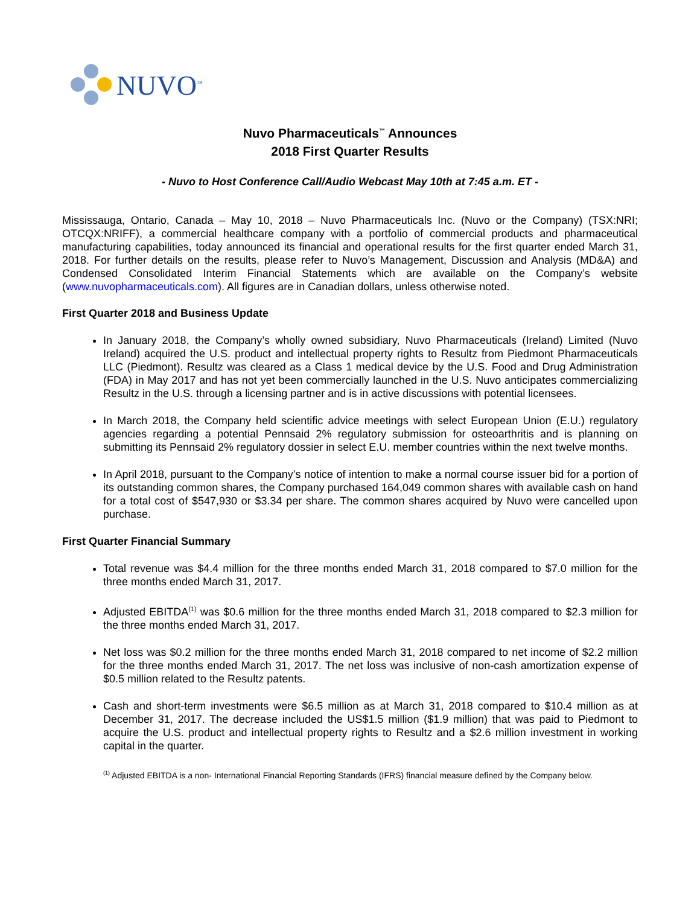NUVO<sup>™</sup>
Nuvo Pharmaceuticals<sup>™</sup> Announces
2018 First Quarter Results
- Nuvo to Host Conference Call/Audio Webcast May 10th at 7:45 a.m. ET -
Mississauga, Ontario, Canada – May 10, 2018 – Nuvo Pharmaceuticals Inc. (Nuvo or the Company) (TSX:NRI; OTCQX:NRIFF), a commercial healthcare company with a portfolio of commercial products and pharmaceutical manufacturing capabilities, today announced its financial and operational results for the first quarter ended March 31, 2018. For further details on the results, please refer to Nuvo’s Management, Discussion and Analysis (MD&A) and Condensed Consolidated Interim Financial Statements which are available on the Company’s website (www.nuvopharmaceuticals.com). All figures are in Canadian dollars, unless otherwise noted.
First Quarter 2018 and Business Update
In January 2018, the Company’s wholly owned subsidiary, Nuvo Pharmaceuticals (Ireland) Limited (Nuvo Ireland) acquired the U.S. product and intellectual property rights to Resultz from Piedmont Pharmaceuticals LLC (Piedmont). Resultz was cleared as a Class 1 medical device by the U.S. Food and Drug Administration (FDA) in May 2017 and has not yet been commercially launched in the U.S. Nuvo anticipates commercializing Resultz in the U.S. through a licensing partner and is in active discussions with potential licensees.
In March 2018, the Company held scientific advice meetings with select European Union (E.U.) regulatory agencies regarding a potential Pennsaid 2% regulatory submission for osteoarthritis and is planning on submitting its Pennsaid 2% regulatory dossier in select E.U. member countries within the next twelve months.
In April 2018, pursuant to the Company’s notice of intention to make a normal course issuer bid for a portion of its outstanding common shares, the Company purchased 164,049 common shares with available cash on hand for a total cost of $547,930 or $3.34 per share. The common shares acquired by Nuvo were cancelled upon purchase.
First Quarter Financial Summary
Total revenue was $4.4 million for the three months ended March 31, 2018 compared to $7.0 million for the three months ended March 31, 2017.
Adjusted EBITDA<sup>(1)</sup> was $0.6 million for the three months ended March 31, 2018 compared to $2.3 million for the three months ended March 31, 2017.
Net loss was $0.2 million for the three months ended March 31, 2018 compared to net income of $2.2 million for the three months ended March 31, 2017. The net loss was inclusive of non-cash amortization expense of $0.5 million related to the Resultz patents.
Cash and short-term investments were $6.5 million as at March 31, 2018 compared to $10.4 million as at December 31, 2017. The decrease included the US$1.5 million ($1.9 million) that was paid to Piedmont to acquire the U.S. product and intellectual property rights to Resultz and a $2.6 million investment in working capital in the quarter.
<sup>(1)</sup> Adjusted EBITDA is a non- International Financial Reporting Standards (IFRS) financial measure defined by the Company below.